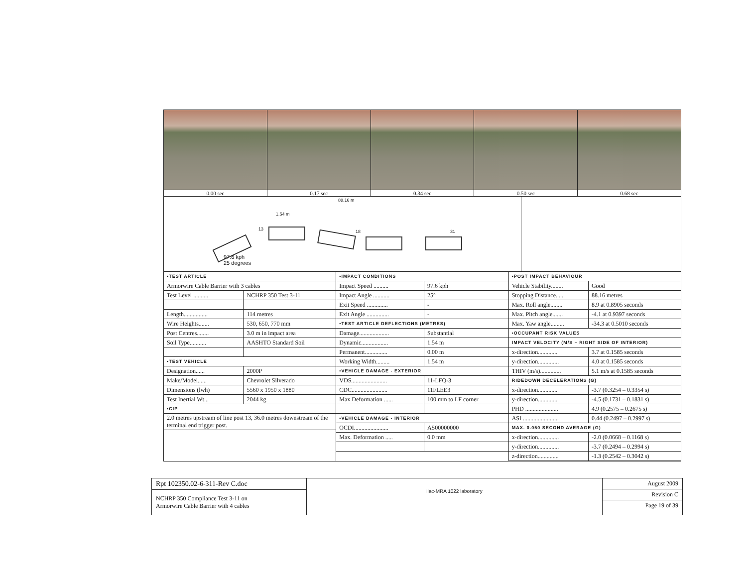0.00 sec 0.17 sec 0.34 sec 0.50 sec 0.68 sec
88.16 m
1.54 m
13 18 31
97.6 kph
25 degrees
| •TEST ARTICLE | |
| --- | --- |
| Armorwire Cable Barrier with 3 cables | |
| Test Level .......... | NCHRP 350 Test 3-11 |
| Length................ | 114 metres |
| Wire Heights....... | 530, 650, 770 mm |
| Post Centres........ | 3.0 m in impact area |
| Soil Type........... | AASHTO Standard Soil |
| •TEST VEHICLE | |
| Designation...... | 2000P |
| Make/Model...... | Chevrolet Silverado |
| Dimensions (lwh) | 5560 x 1950 x 1880 |
| Test Inertial Wt... | 2044 kg |
| •CIP | |
| 2.0 metres upstream of line post 13, 36.0 metres downstream of the terminal end trigger post. | |
| •IMPACT CONDITIONS | |
| --- | --- |
| Impact Speed .......... | 97.6 kph |
| Impact Angle ........... | 25° |
| Exit Speed .............. | - |
| Exit Angle ............... | - |
| •TEST ARTICLE DEFLECTIONS (METRES) | |
| Damage.................... | Substantial |
| Dynamic.................. | 1.54 m |
| Permanent............... | 0.00 m |
| Working Width......... | 1.54 m |
| •VEHICLE DAMAGE - EXTERIOR | |
| VDS........................ | 11-LFQ-3 |
| CDC........................ | 11FLEE3 |
| Max Deformation ...... | 100 mm to LF corner |
| •VEHICLE DAMAGE - INTERIOR | |
| OCDI....................... | AS00000000 |
| Max. Deformation ..... | 0.0 mm |
| •POST IMPACT BEHAVIOUR | |
| --- | --- |
| Vehicle Stability........ | Good |
| Stopping Distance..... | 88.16 metres |
| Max. Roll angle........ | 8.9 at 0.8905 seconds |
| Max. Pitch angle....... | -4.1 at 0.9397 seconds |
| Max. Yaw angle......... | -34.3 at 0.5010 seconds |
| •OCCUPANT RISK VALUES | |
| IMPACT VELOCITY (M/S – RIGHT SIDE OF INTERIOR) | |
| x-direction............. | 3.7 at 0.1585 seconds |
| y-direction.............. | 4.0 at 0.1585 seconds |
| THIV (m/s).............. | 5.1 m/s at 0.1585 seconds |
| RIDEDOWN DECELERATIONS (G) | |
| x-direction............. | -3.7 (0.3254 – 0.3354 s) |
| y-direction............. | -4.5 (0.1731 – 0.1831 s) |
| PHD ...................... | 4.9 (0.2575 – 0.2675 s) |
| ASI ........................ | 0.44 (0.2497 – 0.2997 s) |
| MAX. 0.050 SECOND AVERAGE (G) | |
| x-direction.............. | -2.0 (0.0668 – 0.1168 s) |
| y-direction.............. | -3.7 (0.2494 – 0.2994 s) |
| z-direction.............. | -1.3 (0.2542 – 0.3042 s) |
Rpt 102350.02-6-311-Rev C.doc
NCHRP 350 Compliance Test 3-11 on
Armorwire Cable Barrier with 4 cables
ilac-MRA 1022 laboratory
August 2009
Revision C
Page 19 of 39